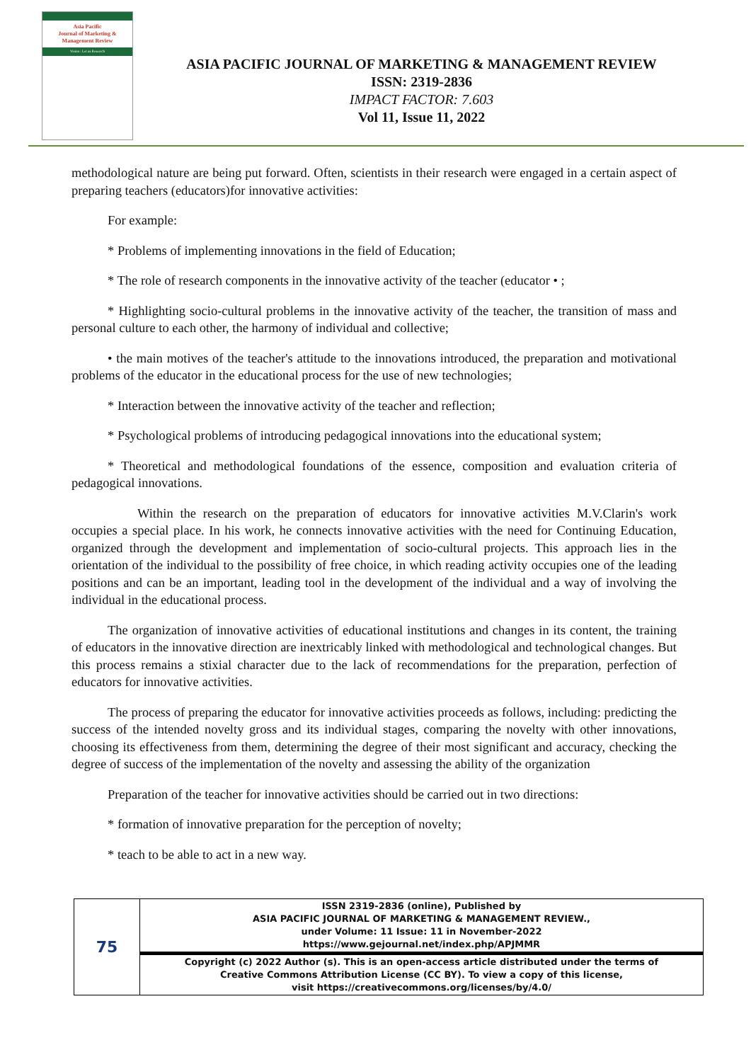Asia Pacific
Journal of Marketing &
Management Review
Vision : Let us Research
ASIA PACIFIC JOURNAL OF MARKETING & MANAGEMENT REVIEW
ISSN: 2319-2836
IMPACT FACTOR: 7.603
Vol 11, Issue 11, 2022
methodological nature are being put forward. Often, scientists in their research were engaged in a certain aspect of preparing teachers (educators)for innovative activities:
For example:
* Problems of implementing innovations in the field of Education;
* The role of research components in the innovative activity of the teacher (educator • ;
* Highlighting socio-cultural problems in the innovative activity of the teacher, the transition of mass and personal culture to each other, the harmony of individual and collective;
• the main motives of the teacher's attitude to the innovations introduced, the preparation and motivational problems of the educator in the educational process for the use of new technologies;
* Interaction between the innovative activity of the teacher and reflection;
* Psychological problems of introducing pedagogical innovations into the educational system;
* Theoretical and methodological foundations of the essence, composition and evaluation criteria of pedagogical innovations.
Within the research on the preparation of educators for innovative activities M.V.Clarin's work occupies a special place. In his work, he connects innovative activities with the need for Continuing Education, organized through the development and implementation of socio-cultural projects. This approach lies in the orientation of the individual to the possibility of free choice, in which reading activity occupies one of the leading positions and can be an important, leading tool in the development of the individual and a way of involving the individual in the educational process.
The organization of innovative activities of educational institutions and changes in its content, the training of educators in the innovative direction are inextricably linked with methodological and technological changes. But this process remains a stixial character due to the lack of recommendations for the preparation, perfection of educators for innovative activities.
The process of preparing the educator for innovative activities proceeds as follows, including: predicting the success of the intended novelty gross and its individual stages, comparing the novelty with other innovations, choosing its effectiveness from them, determining the degree of their most significant and accuracy, checking the degree of success of the implementation of the novelty and assessing the ability of the organization
Preparation of the teacher for innovative activities should be carried out in two directions:
* formation of innovative preparation for the perception of novelty;
* teach to be able to act in a new way.
| 75 | ISSN 2319-2836 (online), Published by ASIA PACIFIC JOURNAL OF MARKETING & MANAGEMENT REVIEW., under Volume: 11 Issue: 11 in November-2022 https://www.gejournal.net/index.php/APJMMR |
| | Copyright (c) 2022 Author (s). This is an open-access article distributed under the terms of Creative Commons Attribution License (CC BY). To view a copy of this license, visit https://creativecommons.org/licenses/by/4.0/ |